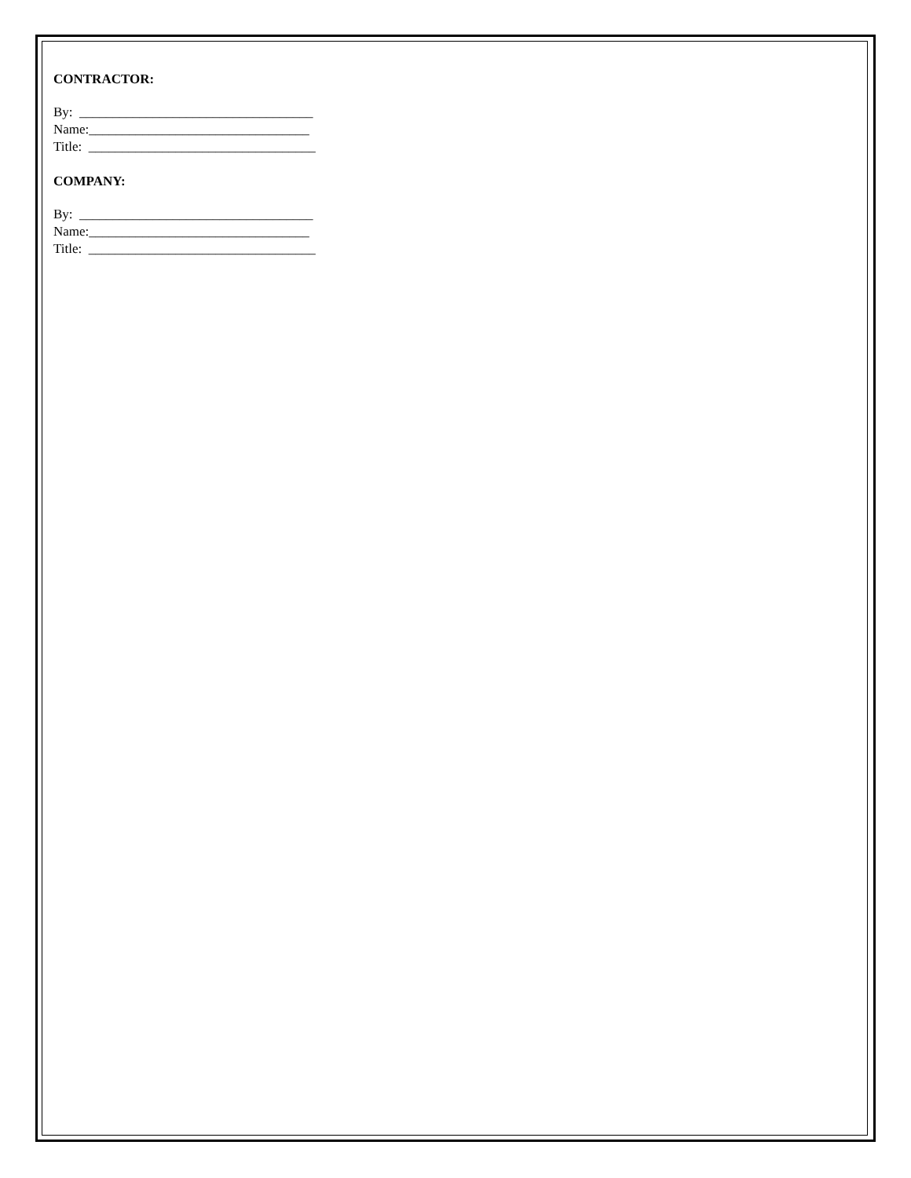CONTRACTOR:
By: ___________________________________
Name:_________________________________
Title: __________________________________
COMPANY:
By: ___________________________________
Name:_________________________________
Title: __________________________________